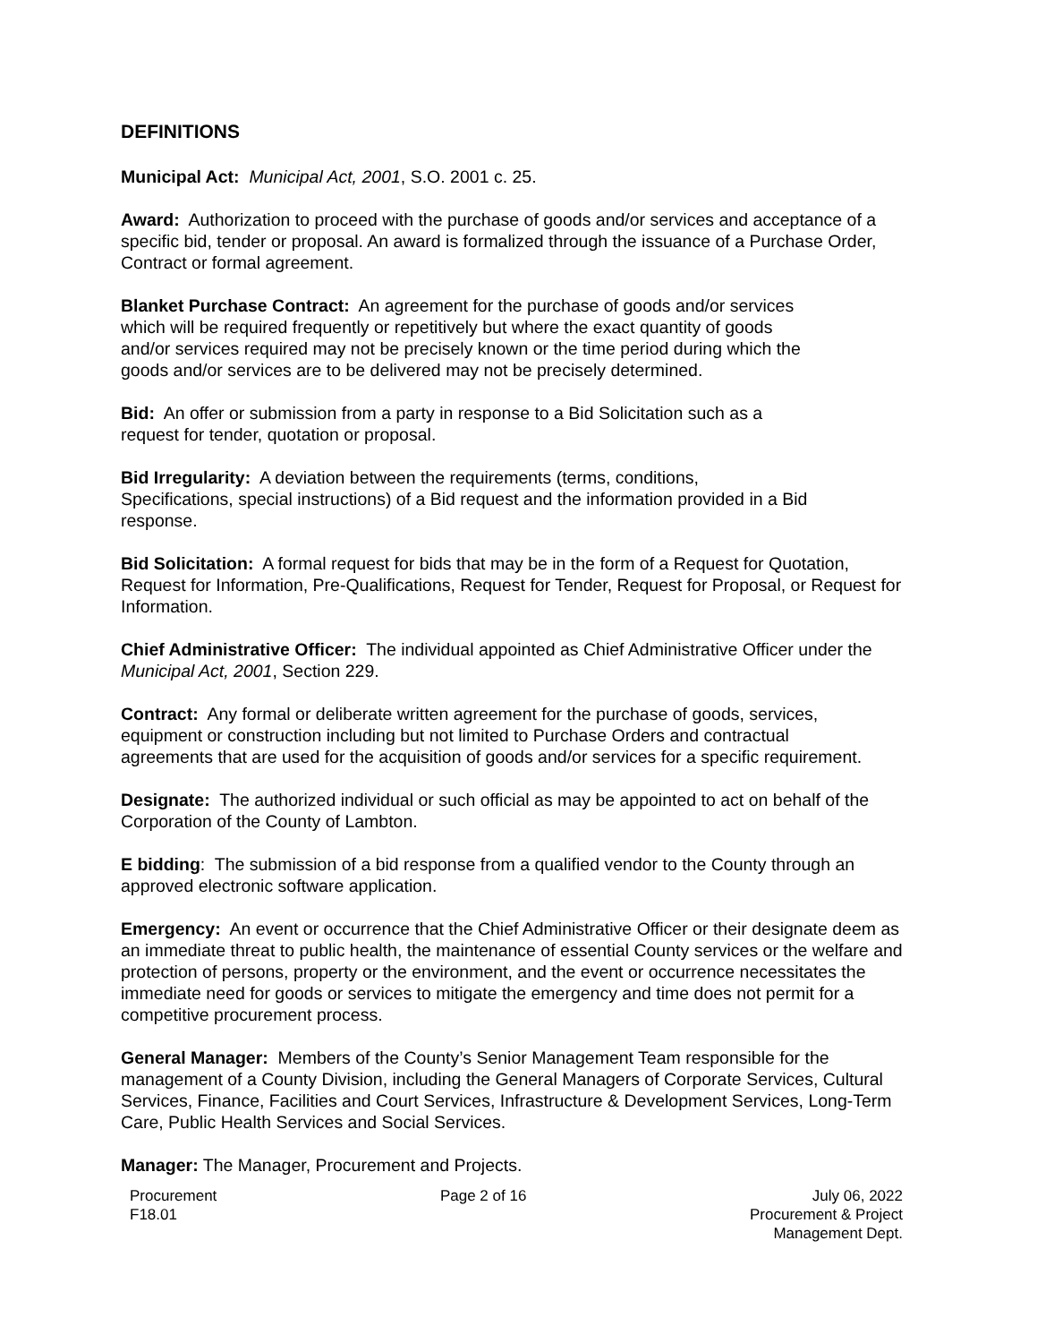DEFINITIONS
Municipal Act: Municipal Act, 2001, S.O. 2001 c. 25.
Award: Authorization to proceed with the purchase of goods and/or services and acceptance of a specific bid, tender or proposal. An award is formalized through the issuance of a Purchase Order, Contract or formal agreement.
Blanket Purchase Contract: An agreement for the purchase of goods and/or services
which will be required frequently or repetitively but where the exact quantity of goods
and/or services required may not be precisely known or the time period during which the
goods and/or services are to be delivered may not be precisely determined.
Bid: An offer or submission from a party in response to a Bid Solicitation such as a
request for tender, quotation or proposal.
Bid Irregularity: A deviation between the requirements (terms, conditions,
Specifications, special instructions) of a Bid request and the information provided in a Bid
response.
Bid Solicitation: A formal request for bids that may be in the form of a Request for Quotation, Request for Information, Pre-Qualifications, Request for Tender, Request for Proposal, or Request for Information.
Chief Administrative Officer: The individual appointed as Chief Administrative Officer under the Municipal Act, 2001, Section 229.
Contract: Any formal or deliberate written agreement for the purchase of goods, services,
equipment or construction including but not limited to Purchase Orders and contractual
agreements that are used for the acquisition of goods and/or services for a specific requirement.
Designate: The authorized individual or such official as may be appointed to act on behalf of the Corporation of the County of Lambton.
E bidding: The submission of a bid response from a qualified vendor to the County through an approved electronic software application.
Emergency: An event or occurrence that the Chief Administrative Officer or their designate deem as an immediate threat to public health, the maintenance of essential County services or the welfare and protection of persons, property or the environment, and the event or occurrence necessitates the immediate need for goods or services to mitigate the emergency and time does not permit for a competitive procurement process.
General Manager: Members of the County’s Senior Management Team responsible for the management of a County Division, including the General Managers of Corporate Services, Cultural Services, Finance, Facilities and Court Services, Infrastructure & Development Services, Long-Term Care, Public Health Services and Social Services.
Manager: The Manager, Procurement and Projects.
Procurement
F18.01
Page 2 of 16 July 06, 2022
Procurement & Project
Management Dept.